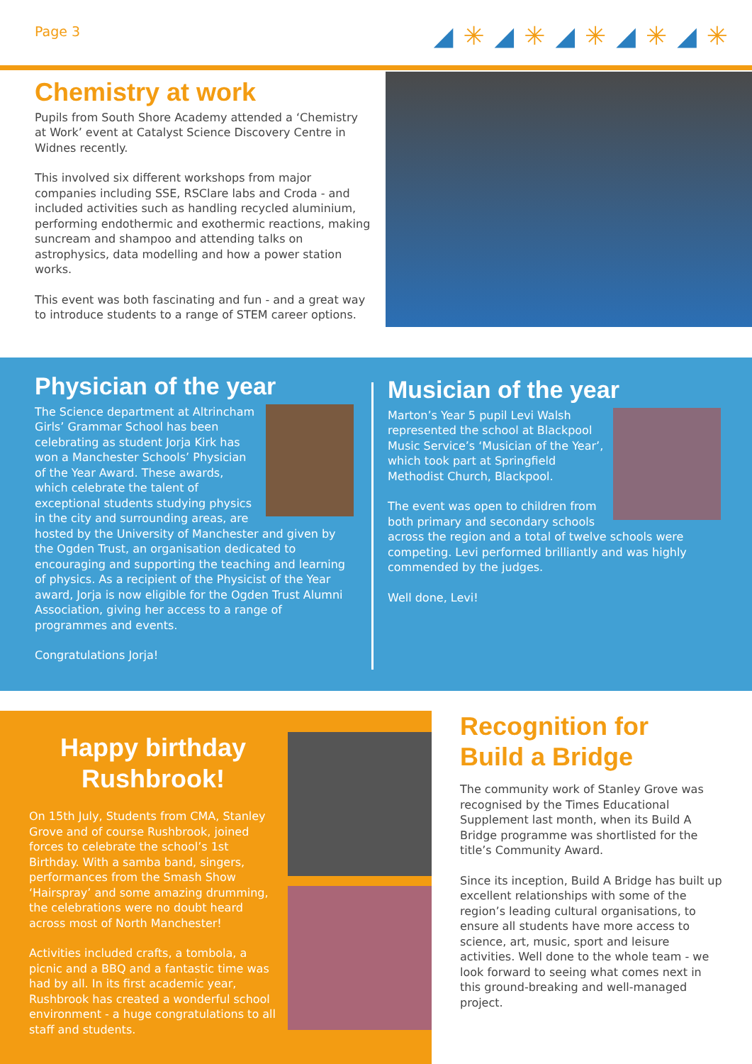Page 3 ◢✳◢✳◢✳◢✳◢✳
Chemistry at work
Pupils from South Shore Academy attended a ‘Chemistry at Work’ event at Catalyst Science Discovery Centre in Widnes recently.
This involved six different workshops from major companies including SSE, RSClare labs and Croda - and included activities such as handling recycled aluminium, performing endothermic and exothermic reactions, making suncream and shampoo and attending talks on astrophysics, data modelling and how a power station works.
This event was both fascinating and fun - and a great way to introduce students to a range of STEM career options.
Physician of the year
The Science department at Altrincham Girls’ Grammar School has been celebrating as student Jorja Kirk has won a Manchester Schools’ Physician of the Year Award. These awards, which celebrate the talent of exceptional students studying physics in the city and surrounding areas, are hosted by the University of Manchester and given by the Ogden Trust, an organisation dedicated to encouraging and supporting the teaching and learning of physics. As a recipient of the Physicist of the Year award, Jorja is now eligible for the Ogden Trust Alumni Association, giving her access to a range of programmes and events.
Congratulations Jorja!
Musician of the year
Marton’s Year 5 pupil Levi Walsh represented the school at Blackpool Music Service’s ‘Musician of the Year’, which took part at Springfield Methodist Church, Blackpool.
The event was open to children from both primary and secondary schools across the region and a total of twelve schools were competing. Levi performed brilliantly and was highly commended by the judges.
Well done, Levi!
Happy birthday
Rushbrook!
On 15th July, Students from CMA, Stanley Grove and of course Rushbrook, joined forces to celebrate the school’s 1st Birthday. With a samba band, singers, performances from the Smash Show ‘Hairspray’ and some amazing drumming, the celebrations were no doubt heard across most of North Manchester!
Activities included crafts, a tombola, a picnic and a BBQ and a fantastic time was had by all. In its first academic year, Rushbrook has created a wonderful school environment - a huge congratulations to all staff and students.
Recognition for
Build a Bridge
The community work of Stanley Grove was recognised by the Times Educational Supplement last month, when its Build A Bridge programme was shortlisted for the title’s Community Award.
Since its inception, Build A Bridge has built up excellent relationships with some of the region’s leading cultural organisations, to ensure all students have more access to science, art, music, sport and leisure activities. Well done to the whole team - we look forward to seeing what comes next in this ground-breaking and well-managed project.